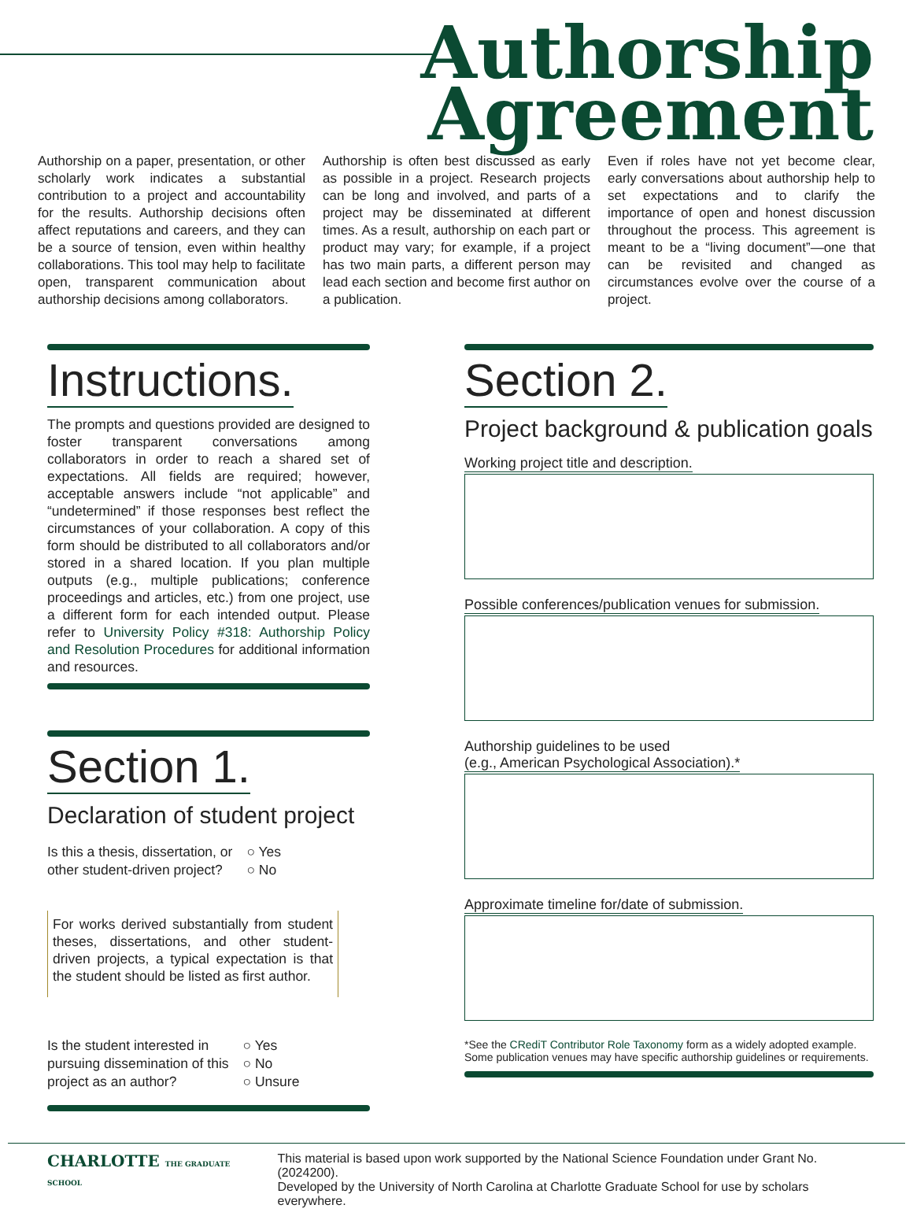Authorship
Agreement
Authorship on a paper, presentation, or other scholarly work indicates a substantial contribution to a project and accountability for the results. Authorship decisions often affect reputations and careers, and they can be a source of tension, even within healthy collaborations. This tool may help to facilitate open, transparent communication about authorship decisions among collaborators.
Authorship is often best discussed as early as possible in a project. Research projects can be long and involved, and parts of a project may be disseminated at different times. As a result, authorship on each part or product may vary; for example, if a project has two main parts, a different person may lead each section and become first author on a publication.
Even if roles have not yet become clear, early conversations about authorship help to set expectations and to clarify the importance of open and honest discussion throughout the process. This agreement is meant to be a “living document”—one that can be revisited and changed as circumstances evolve over the course of a project.
Instructions.
The prompts and questions provided are designed to foster transparent conversations among collaborators in order to reach a shared set of expectations. All fields are required; however, acceptable answers include “not applicable” and “undetermined” if those responses best reflect the circumstances of your collaboration. A copy of this form should be distributed to all collaborators and/or stored in a shared location. If you plan multiple outputs (e.g., multiple publications; conference proceedings and articles, etc.) from one project, use a different form for each intended output. Please refer to University Policy #318: Authorship Policy and Resolution Procedures for additional information and resources.
Section 1.
Declaration of student project
Is this a thesis, dissertation, or
other student-driven project?
○ Yes
○ No
For works derived substantially from student theses, dissertations, and other student-driven projects, a typical expectation is that the student should be listed as first author.
Is the student interested in
pursuing dissemination of this
project as an author?
○ Yes
○ No
○ Unsure
Section 2.
Project background & publication goals
Working project title and description.
Possible conferences/publication venues for submission.
Authorship guidelines to be used
(e.g., American Psychological Association).*
Approximate timeline for/date of submission.
*See the CRediT Contributor Role Taxonomy form as a widely adopted example.
Some publication venues may have specific authorship guidelines or requirements.
CHARLOTTE THE GRADUATE SCHOOL
This material is based upon work supported by the National Science Foundation under Grant No. (2024200).
Developed by the University of North Carolina at Charlotte Graduate School for use by scholars everywhere.